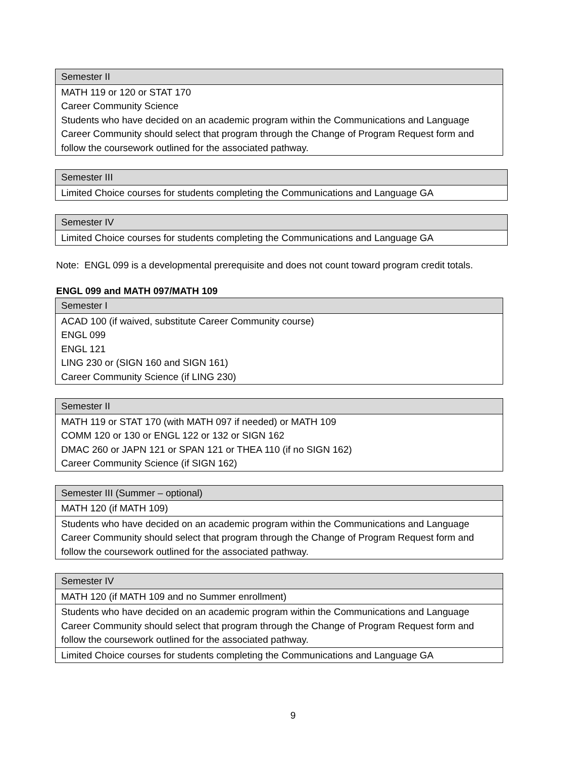| Semester II |
| --- |
| MATH 119 or 120 or STAT 170 Career Community Science Students who have decided on an academic program within the Communications and Language Career Community should select that program through the Change of Program Request form and follow the coursework outlined for the associated pathway. |
| Semester III |
| --- |
| Limited Choice courses for students completing the Communications and Language GA |
| Semester IV |
| --- |
| Limited Choice courses for students completing the Communications and Language GA |
Note: ENGL 099 is a developmental prerequisite and does not count toward program credit totals.
ENGL 099 and MATH 097/MATH 109
| Semester I |
| --- |
| ACAD 100 (if waived, substitute Career Community course) ENGL 099 ENGL 121 LING 230 or (SIGN 160 and SIGN 161) Career Community Science (if LING 230) |
| Semester II |
| --- |
| MATH 119 or STAT 170 (with MATH 097 if needed) or MATH 109 COMM 120 or 130 or ENGL 122 or 132 or SIGN 162 DMAC 260 or JAPN 121 or SPAN 121 or THEA 110 (if no SIGN 162) Career Community Science (if SIGN 162) |
| Semester III (Summer – optional) |
| --- |
| MATH 120 (if MATH 109) |
| Students who have decided on an academic program within the Communications and Language Career Community should select that program through the Change of Program Request form and follow the coursework outlined for the associated pathway. |
| Semester IV |
| --- |
| MATH 120 (if MATH 109 and no Summer enrollment) |
| Students who have decided on an academic program within the Communications and Language Career Community should select that program through the Change of Program Request form and follow the coursework outlined for the associated pathway. |
| Limited Choice courses for students completing the Communications and Language GA |
9